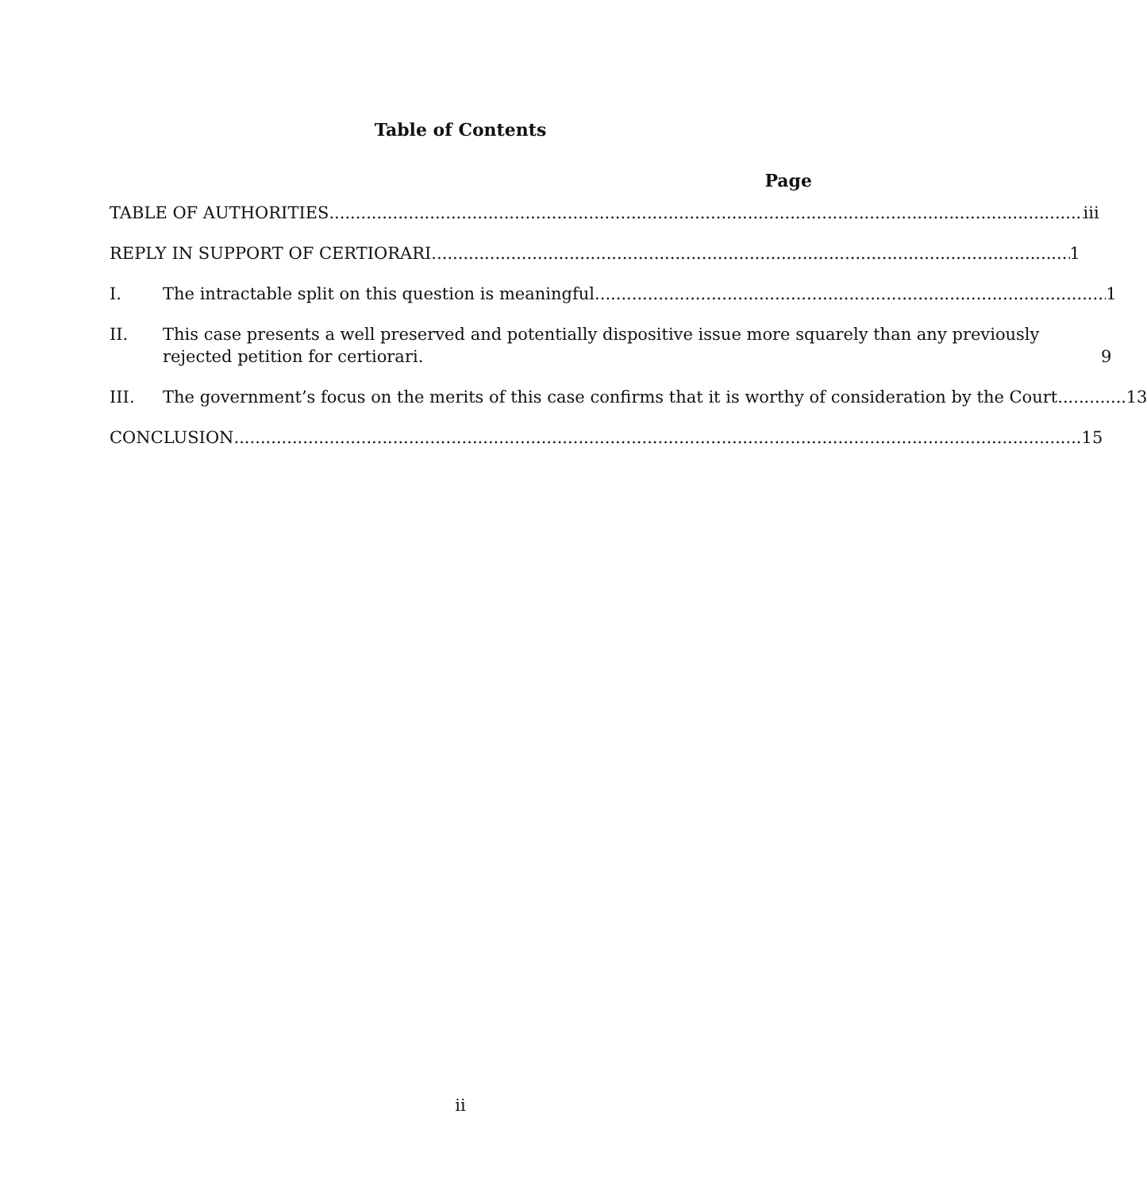Table of Contents
Page
TABLE OF AUTHORITIES iii
REPLY IN SUPPORT OF CERTIORARI 1
I. The intractable split on this question is meaningful 1
II. This case presents a well preserved and potentially dispositive issue more squarely than any previously rejected petition for certiorari. 9
III. The government’s focus on the merits of this case confirms that it is worthy of consideration by the Court. 13
CONCLUSION 15
ii